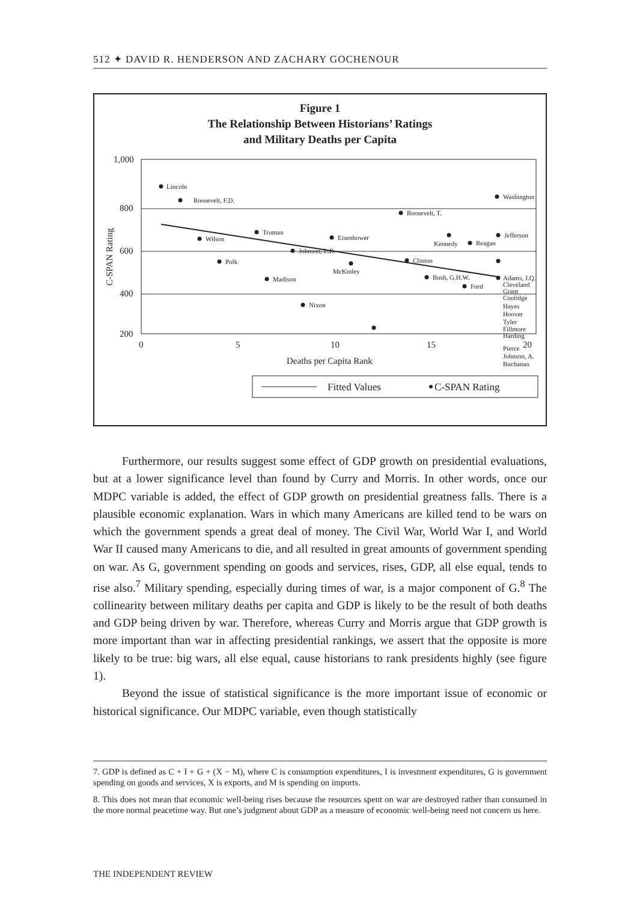512 ✦ DAVID R. HENDERSON AND ZACHARY GOCHENOUR
Figure 1
The Relationship Between Historians’ Ratings
and Military Deaths per Capita
1,000
800
600
400
200
0
5
10
15
20
Deaths per Capita Rank
C-SPAN Rating
Lincoln
Roosevelt, F.D.
Washington
Roosevelt, T.
Truman
Wilson
Eisenhower
Kennedy
Reagan
Jefferson
Johnson, L.B.
Polk
Clinton
McKinley
Madison
Bush, G.H.W.
Ford
Nixon
Adams, J.Q.
Cleveland
Grant
Coolidge
Hayes
Hoover
Tyler
Fillmore
Harding
Pierce
Johnson, A.
Buchanan
Fitted Values
C-SPAN Rating
Furthermore, our results suggest some effect of GDP growth on presidential evaluations, but at a lower significance level than found by Curry and Morris. In other words, once our MDPC variable is added, the effect of GDP growth on presidential greatness falls. There is a plausible economic explanation. Wars in which many Americans are killed tend to be wars on which the government spends a great deal of money. The Civil War, World War I, and World War II caused many Americans to die, and all resulted in great amounts of government spending on war. As G, government spending on goods and services, rises, GDP, all else equal, tends to rise also.<sup>7</sup> Military spending, especially during times of war, is a major component of G.<sup>8</sup> The collinearity between military deaths per capita and GDP is likely to be the result of both deaths and GDP being driven by war. Therefore, whereas Curry and Morris argue that GDP growth is more important than war in affecting presidential rankings, we assert that the opposite is more likely to be true: big wars, all else equal, cause historians to rank presidents highly (see figure 1).
Beyond the issue of statistical significance is the more important issue of economic or historical significance. Our MDPC variable, even though statistically
7. GDP is defined as C + I + G + (X − M), where C is consumption expenditures, I is investment expenditures, G is government spending on goods and services, X is exports, and M is spending on imports.
8. This does not mean that economic well-being rises because the resources spent on war are destroyed rather than consumed in the more normal peacetime way. But one’s judgment about GDP as a measure of economic well-being need not concern us here.
THE INDEPENDENT REVIEW